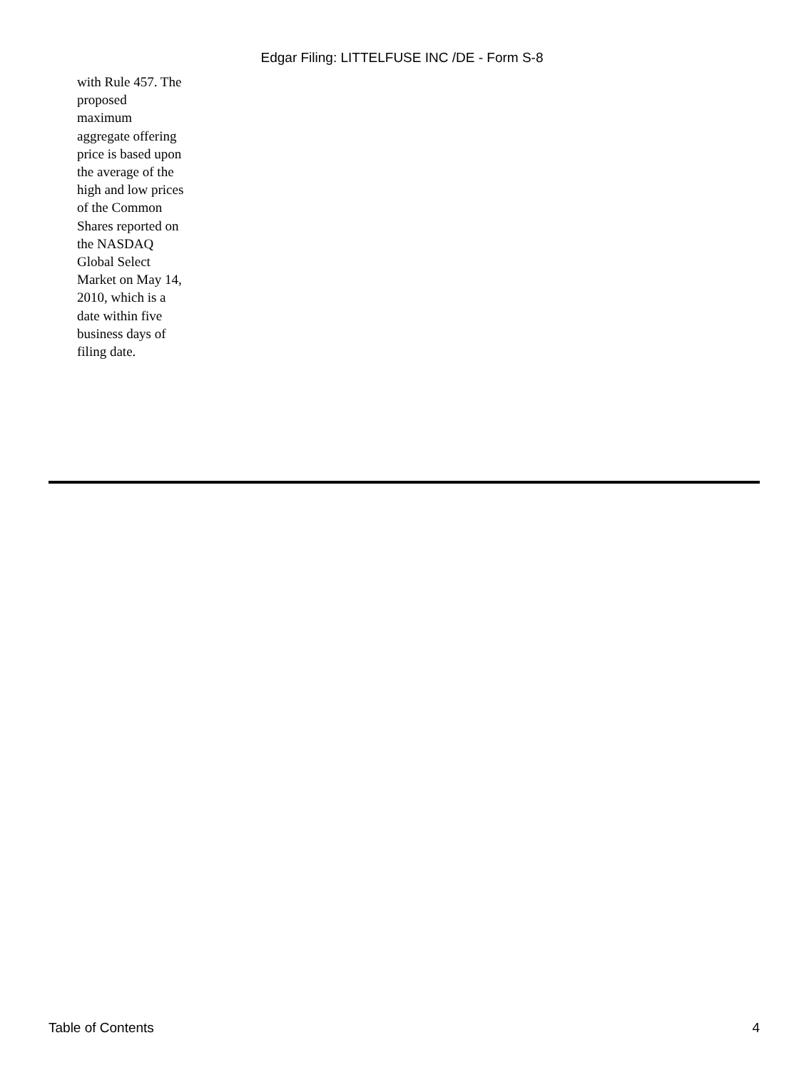Edgar Filing: LITTELFUSE INC /DE - Form S-8
with Rule 457. The proposed maximum aggregate offering price is based upon the average of the high and low prices of the Common Shares reported on the NASDAQ Global Select Market on May 14, 2010, which is a date within five business days of filing date.
Table of Contents 4